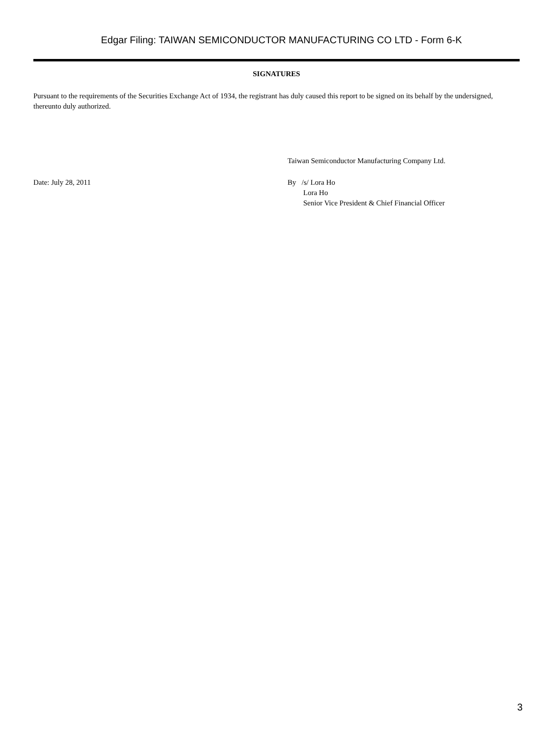Edgar Filing: TAIWAN SEMICONDUCTOR MANUFACTURING CO LTD - Form 6-K
SIGNATURES
Pursuant to the requirements of the Securities Exchange Act of 1934, the registrant has duly caused this report to be signed on its behalf by the undersigned, thereunto duly authorized.
Taiwan Semiconductor Manufacturing Company Ltd.
Date: July 28, 2011 By /s/ Lora Ho
Lora Ho
Senior Vice President & Chief Financial Officer
3